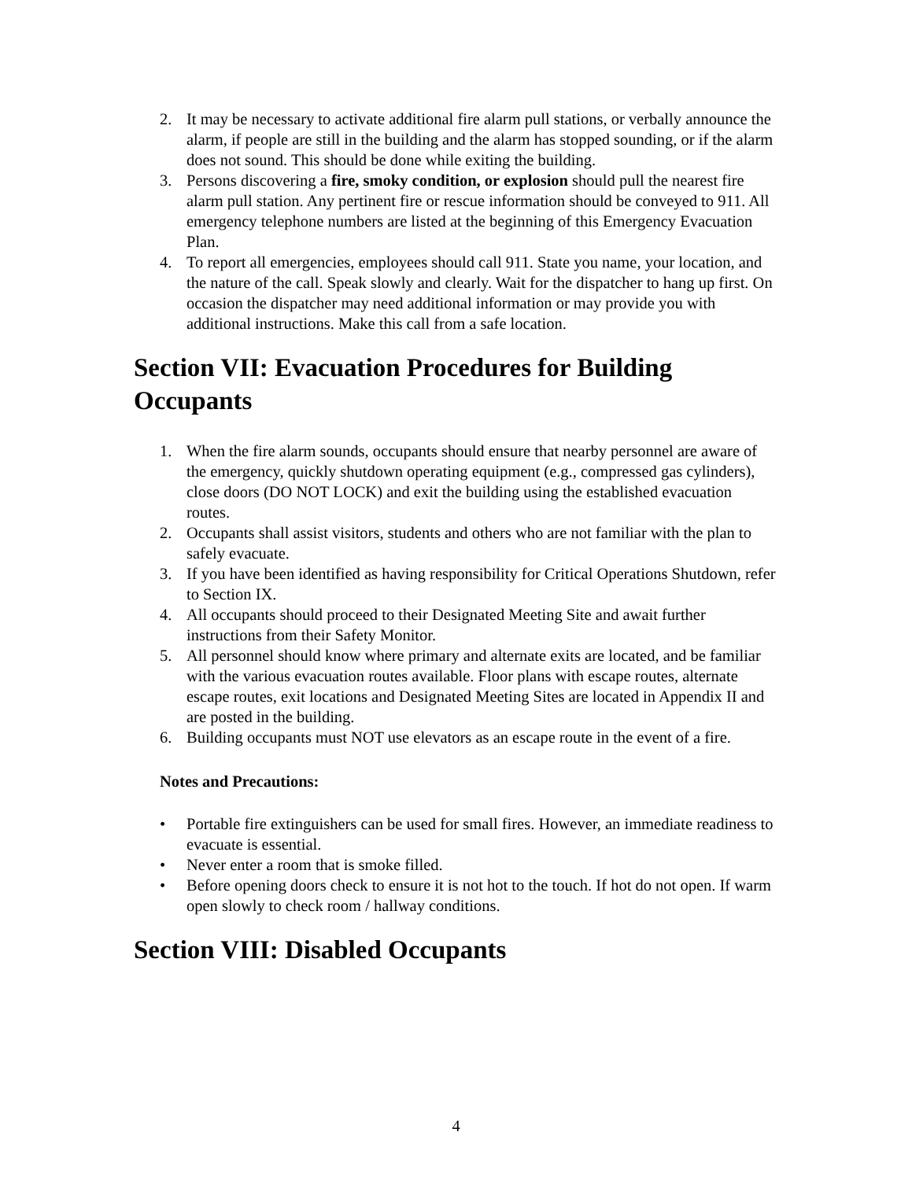2. It may be necessary to activate additional fire alarm pull stations, or verbally announce the alarm, if people are still in the building and the alarm has stopped sounding, or if the alarm does not sound. This should be done while exiting the building.
3. Persons discovering a fire, smoky condition, or explosion should pull the nearest fire alarm pull station. Any pertinent fire or rescue information should be conveyed to 911. All emergency telephone numbers are listed at the beginning of this Emergency Evacuation Plan.
4. To report all emergencies, employees should call 911. State you name, your location, and the nature of the call. Speak slowly and clearly. Wait for the dispatcher to hang up first. On occasion the dispatcher may need additional information or may provide you with additional instructions. Make this call from a safe location.
Section VII: Evacuation Procedures for Building Occupants
1. When the fire alarm sounds, occupants should ensure that nearby personnel are aware of the emergency, quickly shutdown operating equipment (e.g., compressed gas cylinders), close doors (DO NOT LOCK) and exit the building using the established evacuation routes.
2. Occupants shall assist visitors, students and others who are not familiar with the plan to safely evacuate.
3. If you have been identified as having responsibility for Critical Operations Shutdown, refer to Section IX.
4. All occupants should proceed to their Designated Meeting Site and await further instructions from their Safety Monitor.
5. All personnel should know where primary and alternate exits are located, and be familiar with the various evacuation routes available. Floor plans with escape routes, alternate escape routes, exit locations and Designated Meeting Sites are located in Appendix II and are posted in the building.
6. Building occupants must NOT use elevators as an escape route in the event of a fire.
Notes and Precautions:
• Portable fire extinguishers can be used for small fires. However, an immediate readiness to evacuate is essential.
• Never enter a room that is smoke filled.
• Before opening doors check to ensure it is not hot to the touch. If hot do not open. If warm open slowly to check room / hallway conditions.
Section VIII: Disabled Occupants
4